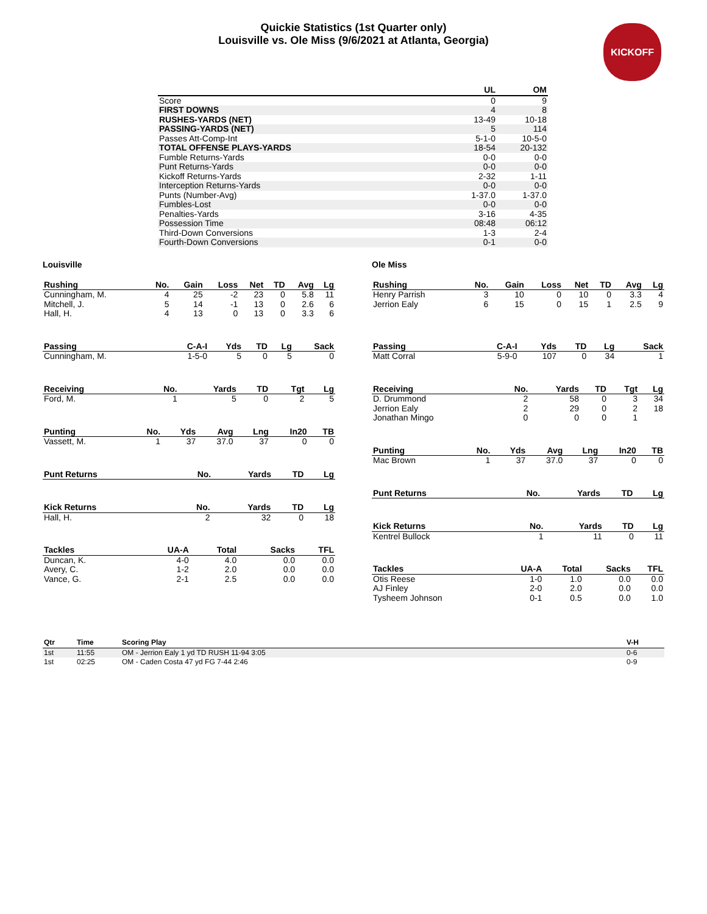Quickie Statistics (1st Quarter only)
Louisville vs. Ole Miss (9/6/2021 at Atlanta, Georgia)
KICKOFF
| | UL | OM |
| --- | --- | --- |
| Score | 0 | 9 |
| FIRST DOWNS | 4 | 8 |
| RUSHES-YARDS (NET) | 13-49 | 10-18 |
| PASSING-YARDS (NET) | 5 | 114 |
| Passes Att-Comp-Int | 5-1-0 | 10-5-0 |
| TOTAL OFFENSE PLAYS-YARDS | 18-54 | 20-132 |
| Fumble Returns-Yards | 0-0 | 0-0 |
| Punt Returns-Yards | 0-0 | 0-0 |
| Kickoff Returns-Yards | 2-32 | 1-11 |
| Interception Returns-Yards | 0-0 | 0-0 |
| Punts (Number-Avg) | 1-37.0 | 1-37.0 |
| Fumbles-Lost | 0-0 | 0-0 |
| Penalties-Yards | 3-16 | 4-35 |
| Possession Time | 08:48 | 06:12 |
| Third-Down Conversions | 1-3 | 2-4 |
| Fourth-Down Conversions | 0-1 | 0-0 |
Louisville
| Rushing | No. | Gain | Loss | Net | TD | Avg | Lg |
| --- | --- | --- | --- | --- | --- | --- | --- |
| Cunningham, M. | 4 | 25 | -2 | 23 | 0 | 5.8 | 11 |
| Mitchell, J. | 5 | 14 | -1 | 13 | 0 | 2.6 | 6 |
| Hall, H. | 4 | 13 | 0 | 13 | 0 | 3.3 | 6 |
| Passing | C-A-I | Yds | TD | Lg | Sack |
| --- | --- | --- | --- | --- | --- |
| Cunningham, M. | 1-5-0 | 5 | 0 | 5 | 0 |
| Receiving | No. | Yards | TD | Tgt | Lg |
| --- | --- | --- | --- | --- | --- |
| Ford, M. | 1 | 5 | 0 | 2 | 5 |
| Punting | No. | Yds | Avg | Lng | In20 | TB |
| --- | --- | --- | --- | --- | --- | --- |
| Vassett, M. | 1 | 37 | 37.0 | 37 | 0 | 0 |
| Punt Returns | No. | Yards | TD | Lg |
| --- | --- | --- | --- | --- |
| Kick Returns | No. | Yards | TD | Lg |
| --- | --- | --- | --- | --- |
| Hall, H. | 2 | 32 | 0 | 18 |
| Tackles | UA-A | Total | Sacks | TFL |
| --- | --- | --- | --- | --- |
| Duncan, K. | 4-0 | 4.0 | 0.0 | 0.0 |
| Avery, C. | 1-2 | 2.0 | 0.0 | 0.0 |
| Vance, G. | 2-1 | 2.5 | 0.0 | 0.0 |
Ole Miss
| Rushing | No. | Gain | Loss | Net | TD | Avg | Lg |
| --- | --- | --- | --- | --- | --- | --- | --- |
| Henry Parrish | 3 | 10 | 0 | 10 | 0 | 3.3 | 4 |
| Jerrion Ealy | 6 | 15 | 0 | 15 | 1 | 2.5 | 9 |
| Passing | C-A-I | Yds | TD | Lg | Sack |
| --- | --- | --- | --- | --- | --- |
| Matt Corral | 5-9-0 | 107 | 0 | 34 | 1 |
| Receiving | No. | Yards | TD | Tgt | Lg |
| --- | --- | --- | --- | --- | --- |
| D. Drummond | 2 | 58 | 0 | 3 | 34 |
| Jerrion Ealy | 2 | 29 | 0 | 2 | 18 |
| Jonathan Mingo | 0 | 0 | 0 | 1 | |
| Punting | No. | Yds | Avg | Lng | In20 | TB |
| --- | --- | --- | --- | --- | --- | --- |
| Mac Brown | 1 | 37 | 37.0 | 37 | 0 | 0 |
| Punt Returns | No. | Yards | TD | Lg |
| --- | --- | --- | --- | --- |
| Kick Returns | No. | Yards | TD | Lg |
| --- | --- | --- | --- | --- |
| Kentrel Bullock | 1 | 11 | 0 | 11 |
| Tackles | UA-A | Total | Sacks | TFL |
| --- | --- | --- | --- | --- |
| Otis Reese | 1-0 | 1.0 | 0.0 | 0.0 |
| AJ Finley | 2-0 | 2.0 | 0.0 | 0.0 |
| Tysheem Johnson | 0-1 | 0.5 | 0.0 | 1.0 |
| Qtr | Time | Scoring Play | V-H |
| --- | --- | --- | --- |
| 1st | 11:55 | OM - Jerrion Ealy 1 yd TD RUSH 11-94 3:05 | 0-6 |
| 1st | 02:25 | OM - Caden Costa 47 yd FG 7-44 2:46 | 0-9 |